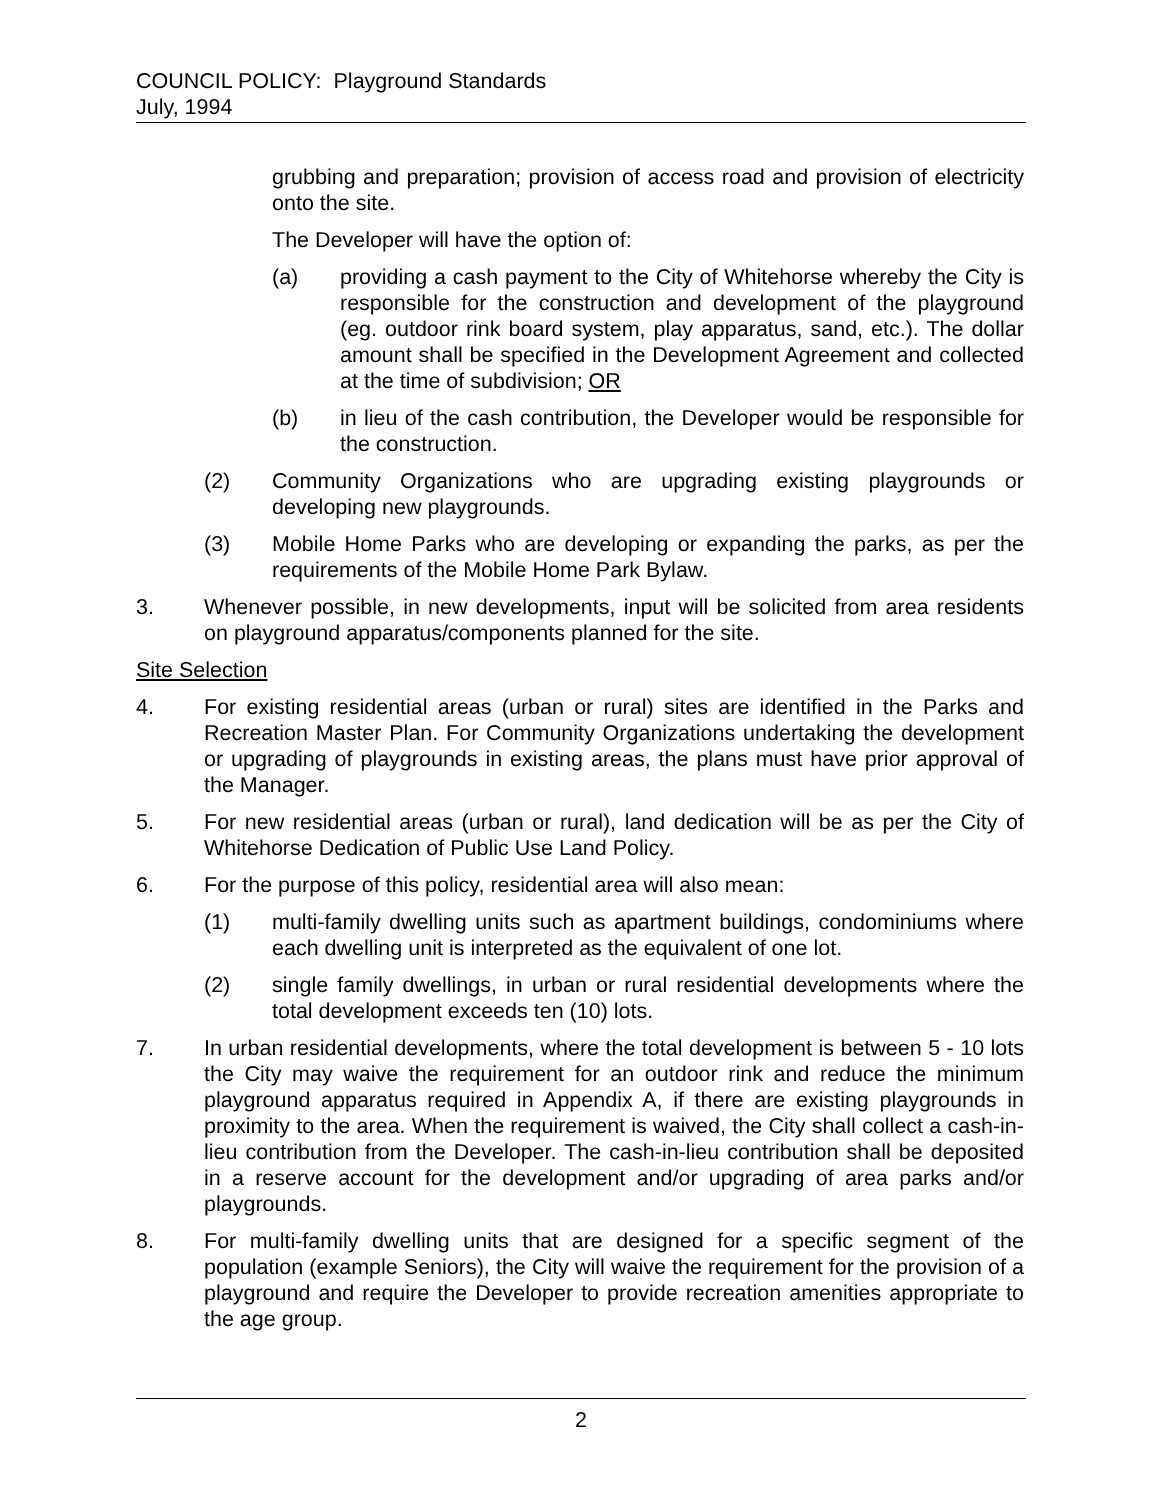COUNCIL POLICY: Playground Standards
July, 1994
grubbing and preparation; provision of access road and provision of electricity onto the site.
The Developer will have the option of:
(a) providing a cash payment to the City of Whitehorse whereby the City is responsible for the construction and development of the playground (eg. outdoor rink board system, play apparatus, sand, etc.). The dollar amount shall be specified in the Development Agreement and collected at the time of subdivision; OR
(b) in lieu of the cash contribution, the Developer would be responsible for the construction.
(2) Community Organizations who are upgrading existing playgrounds or developing new playgrounds.
(3) Mobile Home Parks who are developing or expanding the parks, as per the requirements of the Mobile Home Park Bylaw.
3. Whenever possible, in new developments, input will be solicited from area residents on playground apparatus/components planned for the site.
Site Selection
4. For existing residential areas (urban or rural) sites are identified in the Parks and Recreation Master Plan. For Community Organizations undertaking the development or upgrading of playgrounds in existing areas, the plans must have prior approval of the Manager.
5. For new residential areas (urban or rural), land dedication will be as per the City of Whitehorse Dedication of Public Use Land Policy.
6. For the purpose of this policy, residential area will also mean:
(1) multi-family dwelling units such as apartment buildings, condominiums where each dwelling unit is interpreted as the equivalent of one lot.
(2) single family dwellings, in urban or rural residential developments where the total development exceeds ten (10) lots.
7. In urban residential developments, where the total development is between 5 - 10 lots the City may waive the requirement for an outdoor rink and reduce the minimum playground apparatus required in Appendix A, if there are existing playgrounds in proximity to the area. When the requirement is waived, the City shall collect a cash-in-lieu contribution from the Developer. The cash-in-lieu contribution shall be deposited in a reserve account for the development and/or upgrading of area parks and/or playgrounds.
8. For multi-family dwelling units that are designed for a specific segment of the population (example Seniors), the City will waive the requirement for the provision of a playground and require the Developer to provide recreation amenities appropriate to the age group.
2